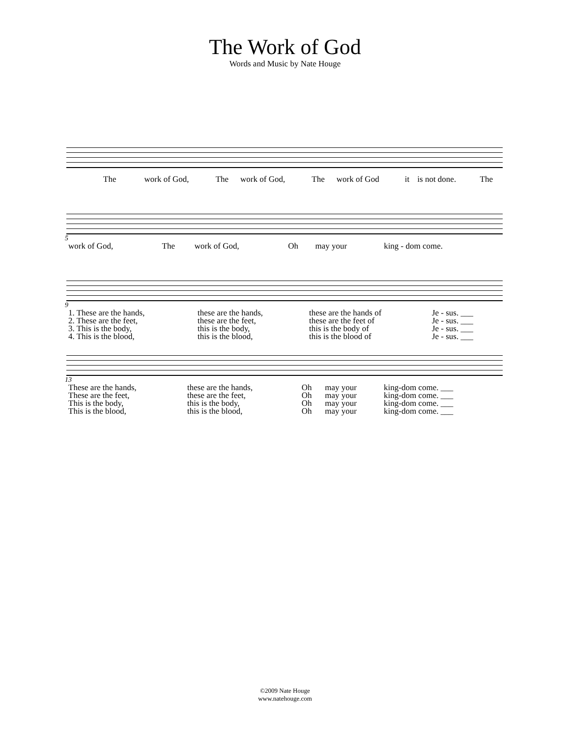The Work of God
Words and Music by Nate Houge
| The | work of God, | The | work of God, | The | work of God | it | is not done. | The |
5
| work of God, | The | work of God, | Oh | may your | king - dom come. |
9
| 1. These are the hands, | these are the hands, | these are the hands of | Je - sus. ___ |
| 2. These are the feet, | these are the feet, | these are the feet of | Je - sus. ___ |
| 3. This is the body, | this is the body, | this is the body of | Je - sus. ___ |
| 4. This is the blood, | this is the blood, | this is the blood of | Je - sus. ___ |
13
| These are the hands, | these are the hands, | Oh | may your | king-dom come. ___ |
| These are the feet, | these are the feet, | Oh | may your | king-dom come. ___ |
| This is the body, | this is the body, | Oh | may your | king-dom come. ___ |
| This is the blood, | this is the blood, | Oh | may your | king-dom come. ___ |
©2009 Nate Houge
www.natehouge.com